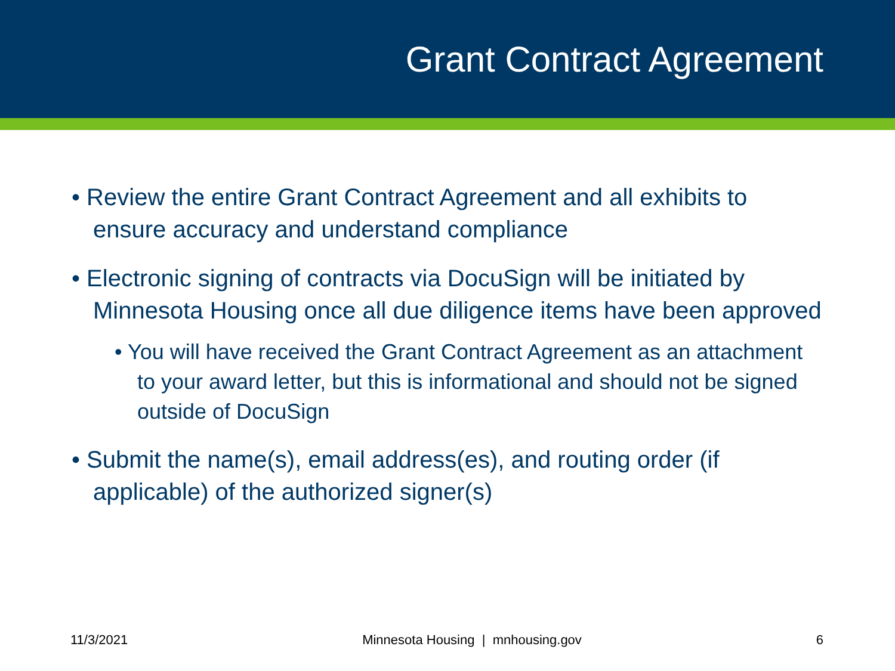Grant Contract Agreement
• Review the entire Grant Contract Agreement and all exhibits to ensure accuracy and understand compliance
• Electronic signing of contracts via DocuSign will be initiated by Minnesota Housing once all due diligence items have been approved
• You will have received the Grant Contract Agreement as an attachment to your award letter, but this is informational and should not be signed outside of DocuSign
• Submit the name(s), email address(es), and routing order (if applicable) of the authorized signer(s)
11/3/2021 Minnesota Housing | mnhousing.gov 6